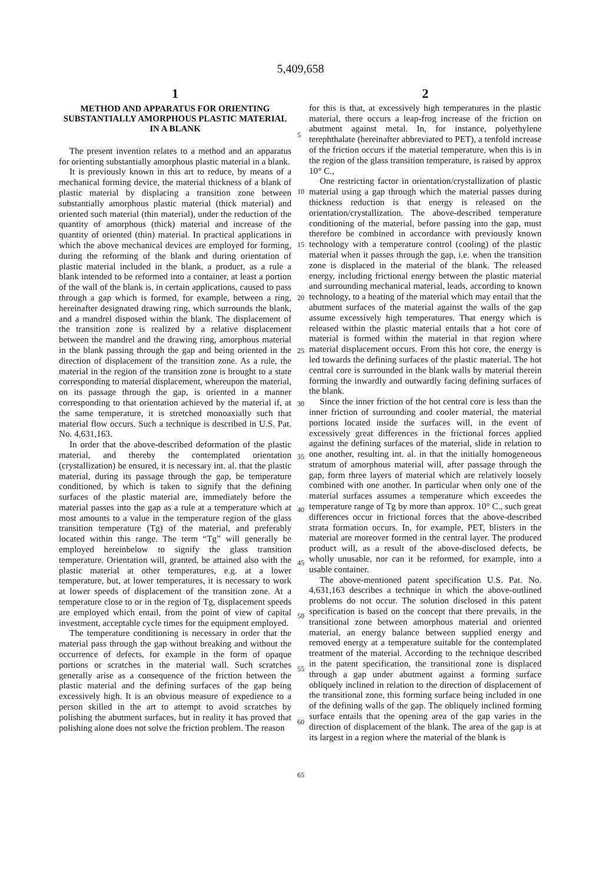5,409,658
1
METHOD AND APPARATUS FOR ORIENTING SUBSTANTIALLY AMORPHOUS PLASTIC MATERIAL IN A BLANK
The present invention relates to a method and an apparatus for orienting substantially amorphous plastic material in a blank.
It is previously known in this art to reduce, by means of a mechanical forming device, the material thickness of a blank of plastic material by displacing a transition zone between substantially amorphous plastic material (thick material) and oriented such material (thin material), under the reduction of the quantity of amorphous (thick) material and increase of the quantity of oriented (thin) material. In practical applications in which the above mechanical devices are employed for forming, during the reforming of the blank and during orientation of plastic material included in the blank, a product, as a rule a blank intended to be reformed into a container, at least a portion of the wall of the blank is, in certain applications, caused to pass through a gap which is formed, for example, between a ring, hereinafter designated drawing ring, which surrounds the blank, and a mandrel disposed within the blank. The displacement of the transition zone is realized by a relative displacement between the mandrel and the drawing ring, amorphous material in the blank passing through the gap and being oriented in the direction of displacement of the transition zone. As a rule, the material in the region of the transition zone is brought to a state corresponding to material displacement, whereupon the material, on its passage through the gap, is oriented in a manner corresponding to that orientation achieved by the material if, at the same temperature, it is stretched monoaxially such that material flow occurs. Such a technique is described in U.S. Pat. No. 4,631,163.
In order that the above-described deformation of the plastic material, and thereby the contemplated orientation (crystallization) be ensured, it is necessary int. al. that the plastic material, during its passage through the gap, be temperature conditioned, by which is taken to signify that the defining surfaces of the plastic material are, immediately before the material passes into the gap as a rule at a temperature which at most amounts to a value in the temperature region of the glass transition temperature (Tg) of the material, and preferably located within this range. The term “Tg” will generally be employed hereinbelow to signify the glass transition temperature. Orientation will, granted, be attained also with the plastic material at other temperatures, e.g. at a lower temperature, but, at lower temperatures, it is necessary to work at lower speeds of displacement of the transition zone. At a temperature close to or in the region of Tg, displacement speeds are employed which entail, from the point of view of capital investment, acceptable cycle times for the equipment employed.
The temperature conditioning is necessary in order that the material pass through the gap without breaking and without the occurrence of defects, for example in the form of opaque portions or scratches in the material wall. Such scratches generally arise as a consequence of the friction between the plastic material and the defining surfaces of the gap being excessively high. It is an obvious measure of expedience to a person skilled in the art to attempt to avoid scratches by polishing the abutment surfaces, but in reality it has proved that polishing alone does not solve the friction problem. The reason
2
for this is that, at excessively high temperatures in the plastic material, there occurs a leap-frog increase of the friction on abutment against metal. In, for instance, polyethylene terephthalate (hereinafter abbreviated to PET), a tenfold increase of the friction occurs if the material temperature, when this is in the region of the glass transition temperature, is raised by approx 10° C.,
One restricting factor in orientation/crystallization of plastic material using a gap through which the material passes during thickness reduction is that energy is released on the orientation/crystallization. The above-described temperature conditioning of the material, before passing into the gap, must therefore be combined in accordance with previously known technology with a temperature control (cooling) of the plastic material when it passes through the gap, i.e. when the transition zone is displaced in the material of the blank. The released energy, including frictional energy between the plastic material and surrounding mechanical material, leads, according to known technology, to a heating of the material which may entail that the abutment surfaces of the material against the walls of the gap assume excessively high temperatures. That energy which is released within the plastic material entails that a hot core of material is formed within the material in that region where material displacement occurs. From this hot core, the energy is led towards the defining surfaces of the plastic material. The hot central core is surrounded in the blank walls by material therein forming the inwardly and outwardly facing defining surfaces of the blank.
Since the inner friction of the hot central core is less than the inner friction of surrounding and cooler material, the material portions located inside the surfaces will, in the event of excessively great differences in the frictional forces applied against the defining surfaces of the material, slide in relation to one another, resulting int. al. in that the initially homogeneous stratum of amorphous material will, after passage through the gap, form three layers of material which are relatively loosely combined with one another. In particular when only one of the material surfaces assumes a temperature which exceedes the temperature range of Tg by more than approx. 10° C., such great differences occur in frictional forces that the above-described strata formation occurs. In, for example, PET, blisters in the material are moreover formed in the central layer. The produced product will, as a result of the above-disclosed defects, be wholly unusable, nor can it be reformed, for example, into a usable container.
The above-mentioned patent specification U.S. Pat. No. 4,631,163 describes a technique in which the above-outlined problems do not occur. The solution disclosed in this patent specification is based on the concept that there prevails, in the transitional zone between amorphous material and oriented material, an energy balance between supplied energy and removed energy at a temperature suitable for the contemplated treatment of the material. According to the technique described in the patent specification, the transitional zone is displaced through a gap under abutment against a forming surface obliquely inclined in relation to the direction of displacement of the transitional zone, this forming surface being included in one of the defining walls of the gap. The obliquely inclined forming surface entails that the opening area of the gap varies in the direction of displacement of the blank. The area of the gap is at its largest in a region where the material of the blank is
5
10
15
20
25
30
35
40
45
50
55
60
65